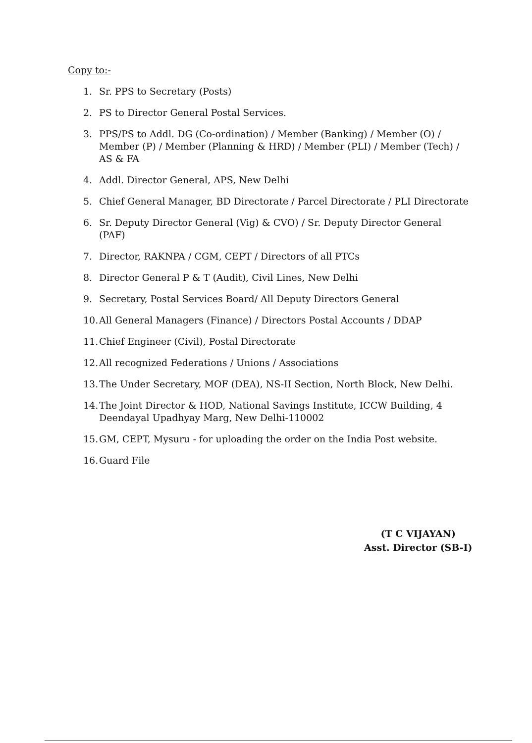Copy to:-
1. Sr. PPS to Secretary (Posts)
2. PS to Director General Postal Services.
3. PPS/PS to Addl. DG (Co-ordination) / Member (Banking) / Member (O) / Member (P) / Member (Planning & HRD) / Member (PLI) / Member (Tech) / AS & FA
4. Addl. Director General, APS, New Delhi
5. Chief General Manager, BD Directorate / Parcel Directorate / PLI Directorate
6. Sr. Deputy Director General (Vig) & CVO) / Sr. Deputy Director General (PAF)
7. Director, RAKNPA / CGM, CEPT / Directors of all PTCs
8. Director General P & T (Audit), Civil Lines, New Delhi
9. Secretary, Postal Services Board/ All Deputy Directors General
10. All General Managers (Finance) / Directors Postal Accounts / DDAP
11. Chief Engineer (Civil), Postal Directorate
12. All recognized Federations / Unions / Associations
13. The Under Secretary, MOF (DEA), NS-II Section, North Block, New Delhi.
14. The Joint Director & HOD, National Savings Institute, ICCW Building, 4 Deendayal Upadhyay Marg, New Delhi-110002
15. GM, CEPT, Mysuru - for uploading the order on the India Post website.
16. Guard File
(T C VIJAYAN)
Asst. Director (SB-I)